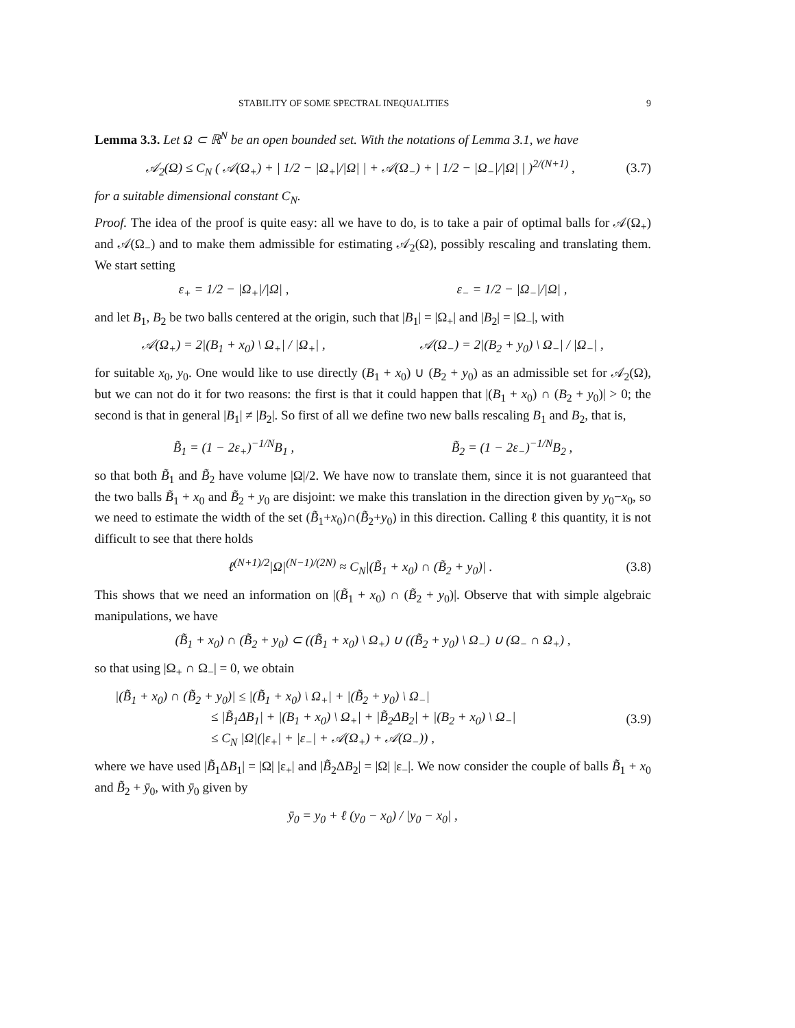STABILITY OF SOME SPECTRAL INEQUALITIES 9
Lemma 3.3. Let Ω ⊂ ℝ<sup>N</sup> be an open bounded set. With the notations of Lemma 3.1, we have
𝒜<sub>2</sub>(Ω) ≤ C<sub>N</sub> ( 𝒜(Ω<sub>+</sub>) + | 1/2 − |Ω<sub>+</sub>|/|Ω| | + 𝒜(Ω<sub>−</sub>) + | 1/2 − |Ω<sub>−</sub>|/|Ω| | )<sup>2/(N+1)</sup> , (3.7)
for a suitable dimensional constant C<sub>N</sub>.
Proof. The idea of the proof is quite easy: all we have to do, is to take a pair of optimal balls for 𝒜(Ω<sub>+</sub>) and 𝒜(Ω<sub>−</sub>) and to make them admissible for estimating 𝒜<sub>2</sub>(Ω), possibly rescaling and translating them. We start setting
ε<sub>+</sub> = 1/2 − |Ω<sub>+</sub>|/|Ω| , ε<sub>−</sub> = 1/2 − |Ω<sub>−</sub>|/|Ω| ,
and let B<sub>1</sub>, B<sub>2</sub> be two balls centered at the origin, such that |B<sub>1</sub>| = |Ω<sub>+</sub>| and |B<sub>2</sub>| = |Ω<sub>−</sub>|, with
𝒜(Ω<sub>+</sub>) = 2|(B<sub>1</sub> + x<sub>0</sub>) \ Ω<sub>+</sub>| / |Ω<sub>+</sub>| , 𝒜(Ω<sub>−</sub>) = 2|(B<sub>2</sub> + y<sub>0</sub>) \ Ω<sub>−</sub>| / |Ω<sub>−</sub>| ,
for suitable x<sub>0</sub>, y<sub>0</sub>. One would like to use directly (B<sub>1</sub> + x<sub>0</sub>) ∪ (B<sub>2</sub> + y<sub>0</sub>) as an admissible set for 𝒜<sub>2</sub>(Ω), but we can not do it for two reasons: the first is that it could happen that |(B<sub>1</sub> + x<sub>0</sub>) ∩ (B<sub>2</sub> + y<sub>0</sub>)| > 0; the second is that in general |B<sub>1</sub>| ≠ |B<sub>2</sub>|. So first of all we define two new balls rescaling B<sub>1</sub> and B<sub>2</sub>, that is,
B̃<sub>1</sub> = (1 − 2ε<sub>+</sub>)<sup>−1/N</sup>B<sub>1</sub> , B̃<sub>2</sub> = (1 − 2ε<sub>−</sub>)<sup>−1/N</sup>B<sub>2</sub> ,
so that both B̃<sub>1</sub> and B̃<sub>2</sub> have volume |Ω|/2. We have now to translate them, since it is not guaranteed that the two balls B̃<sub>1</sub> + x<sub>0</sub> and B̃<sub>2</sub> + y<sub>0</sub> are disjoint: we make this translation in the direction given by y<sub>0</sub>−x<sub>0</sub>, so we need to estimate the width of the set (B̃<sub>1</sub>+x<sub>0</sub>)∩(B̃<sub>2</sub>+y<sub>0</sub>) in this direction. Calling ℓ this quantity, it is not difficult to see that there holds
ℓ<sup>(N+1)/2</sup>|Ω|<sup>(N−1)/(2N)</sup> ≈ C<sub>N</sub>|(B̃<sub>1</sub> + x<sub>0</sub>) ∩ (B̃<sub>2</sub> + y<sub>0</sub>)| . (3.8)
This shows that we need an information on |(B̃<sub>1</sub> + x<sub>0</sub>) ∩ (B̃<sub>2</sub> + y<sub>0</sub>)|. Observe that with simple algebraic manipulations, we have
(B̃<sub>1</sub> + x<sub>0</sub>) ∩ (B̃<sub>2</sub> + y<sub>0</sub>) ⊂ ((B̃<sub>1</sub> + x<sub>0</sub>) \ Ω<sub>+</sub>) ∪ ((B̃<sub>2</sub> + y<sub>0</sub>) \ Ω<sub>−</sub>) ∪ (Ω<sub>−</sub> ∩ Ω<sub>+</sub>) ,
so that using |Ω<sub>+</sub> ∩ Ω<sub>−</sub>| = 0, we obtain
|(B̃<sub>1</sub> + x<sub>0</sub>) ∩ (B̃<sub>2</sub> + y<sub>0</sub>)| ≤ |(B̃<sub>1</sub> + x<sub>0</sub>) \ Ω<sub>+</sub>| + |(B̃<sub>2</sub> + y<sub>0</sub>) \ Ω<sub>−</sub>|
≤ |B̃<sub>1</sub>ΔB<sub>1</sub>| + |(B<sub>1</sub> + x<sub>0</sub>) \ Ω<sub>+</sub>| + |B̃<sub>2</sub>ΔB<sub>2</sub>| + |(B<sub>2</sub> + x<sub>0</sub>) \ Ω<sub>−</sub>|
≤ C<sub>N</sub> |Ω|(|ε<sub>+</sub>| + |ε<sub>−</sub>| + 𝒜(Ω<sub>+</sub>) + 𝒜(Ω<sub>−</sub>)) , (3.9)
where we have used |B̃<sub>1</sub>ΔB<sub>1</sub>| = |Ω| |ε<sub>+</sub>| and |B̃<sub>2</sub>ΔB<sub>2</sub>| = |Ω| |ε<sub>−</sub>|. We now consider the couple of balls B̃<sub>1</sub> + x<sub>0</sub> and B̃<sub>2</sub> + ȳ<sub>0</sub>, with ȳ<sub>0</sub> given by
ȳ<sub>0</sub> = y<sub>0</sub> + ℓ (y<sub>0</sub> − x<sub>0</sub>) / |y<sub>0</sub> − x<sub>0</sub>| ,